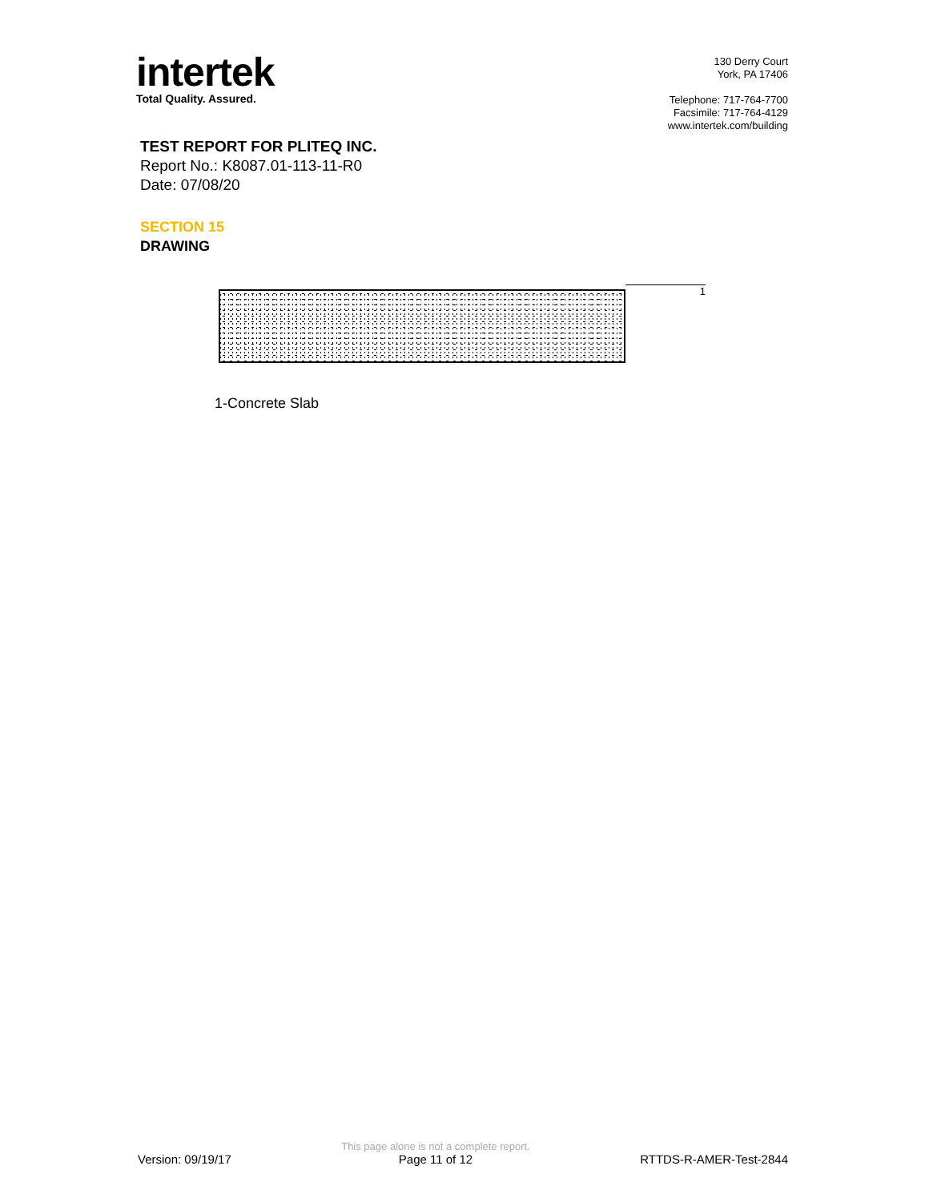intertek
Total Quality. Assured.
130 Derry Court
York, PA 17406
Telephone: 717-764-7700
Facsimile: 717-764-4129
www.intertek.com/building
TEST REPORT FOR PLITEQ INC.
Report No.: K8087.01-113-11-R0
Date: 07/08/20
SECTION 15
DRAWING
1
1-Concrete Slab
Version: 09/19/17
This page alone is not a complete report.
Page 11 of 12
RTTDS-R-AMER-Test-2844